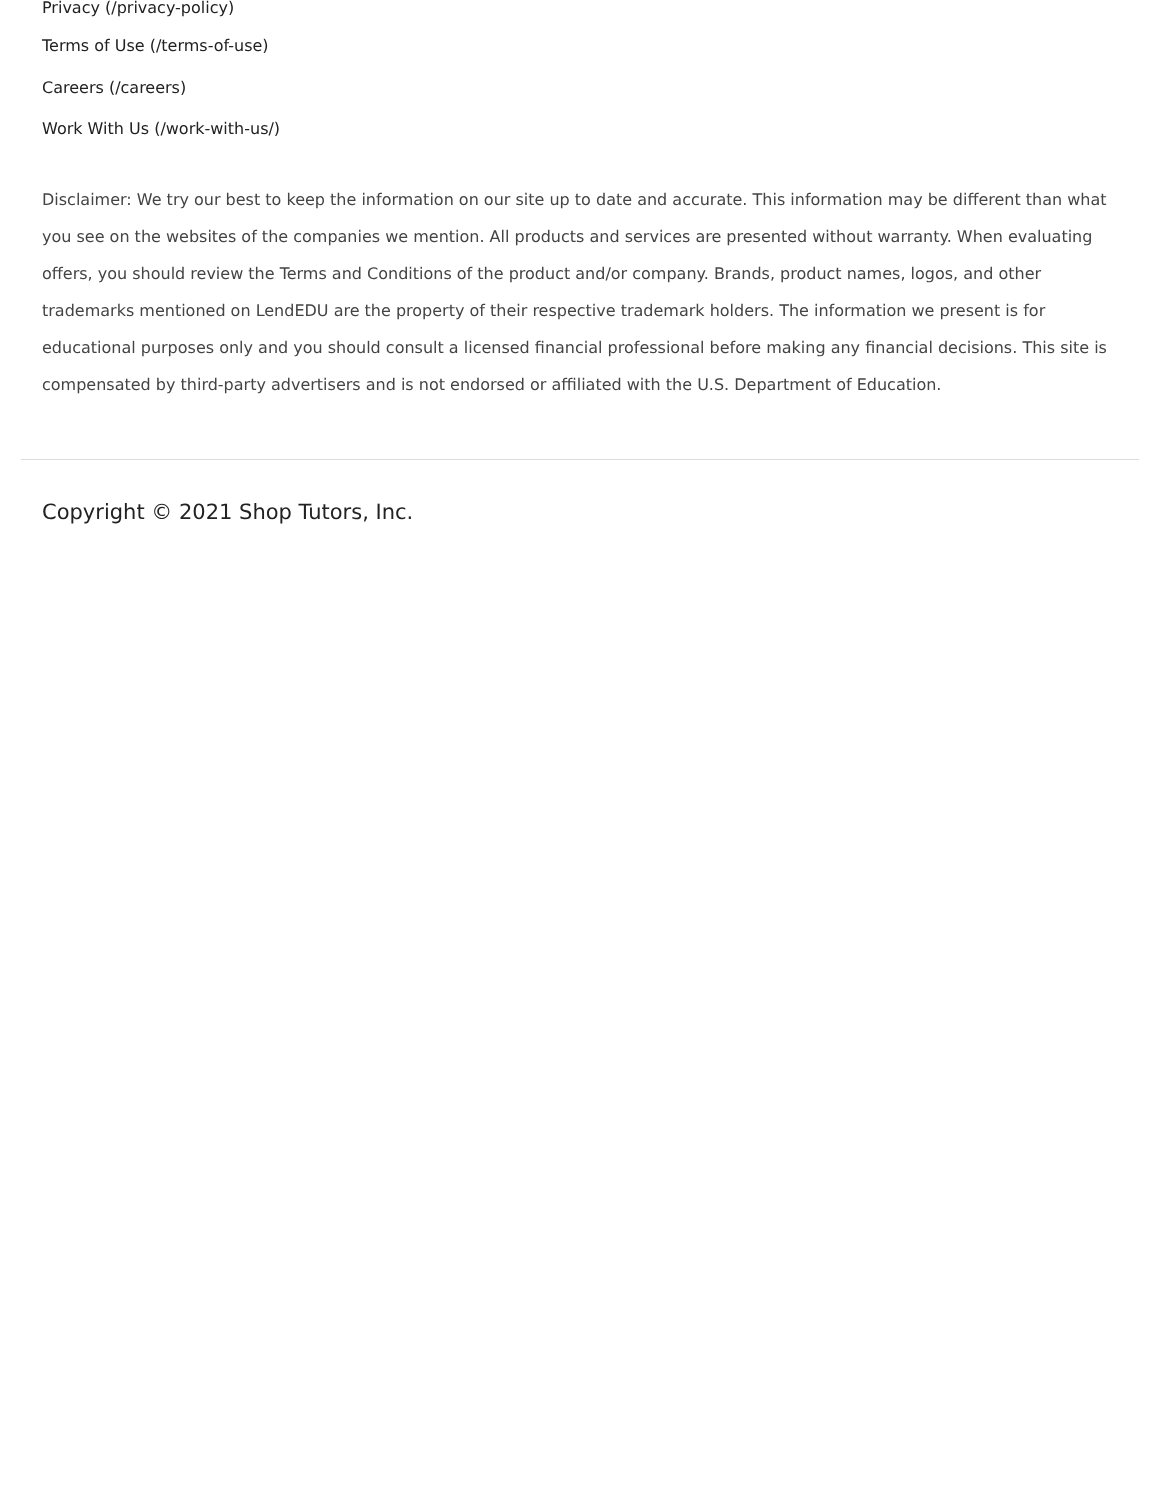Privacy (/privacy-policy)
Terms of Use (/terms-of-use)
Careers (/careers)
Work With Us (/work-with-us/)
Disclaimer: We try our best to keep the information on our site up to date and accurate. This information may be different than what you see on the websites of the companies we mention. All products and services are presented without warranty. When evaluating offers, you should review the Terms and Conditions of the product and/or company. Brands, product names, logos, and other trademarks mentioned on LendEDU are the property of their respective trademark holders. The information we present is for educational purposes only and you should consult a licensed financial professional before making any financial decisions. This site is compensated by third-party advertisers and is not endorsed or affiliated with the U.S. Department of Education.
Copyright © 2021 Shop Tutors, Inc.